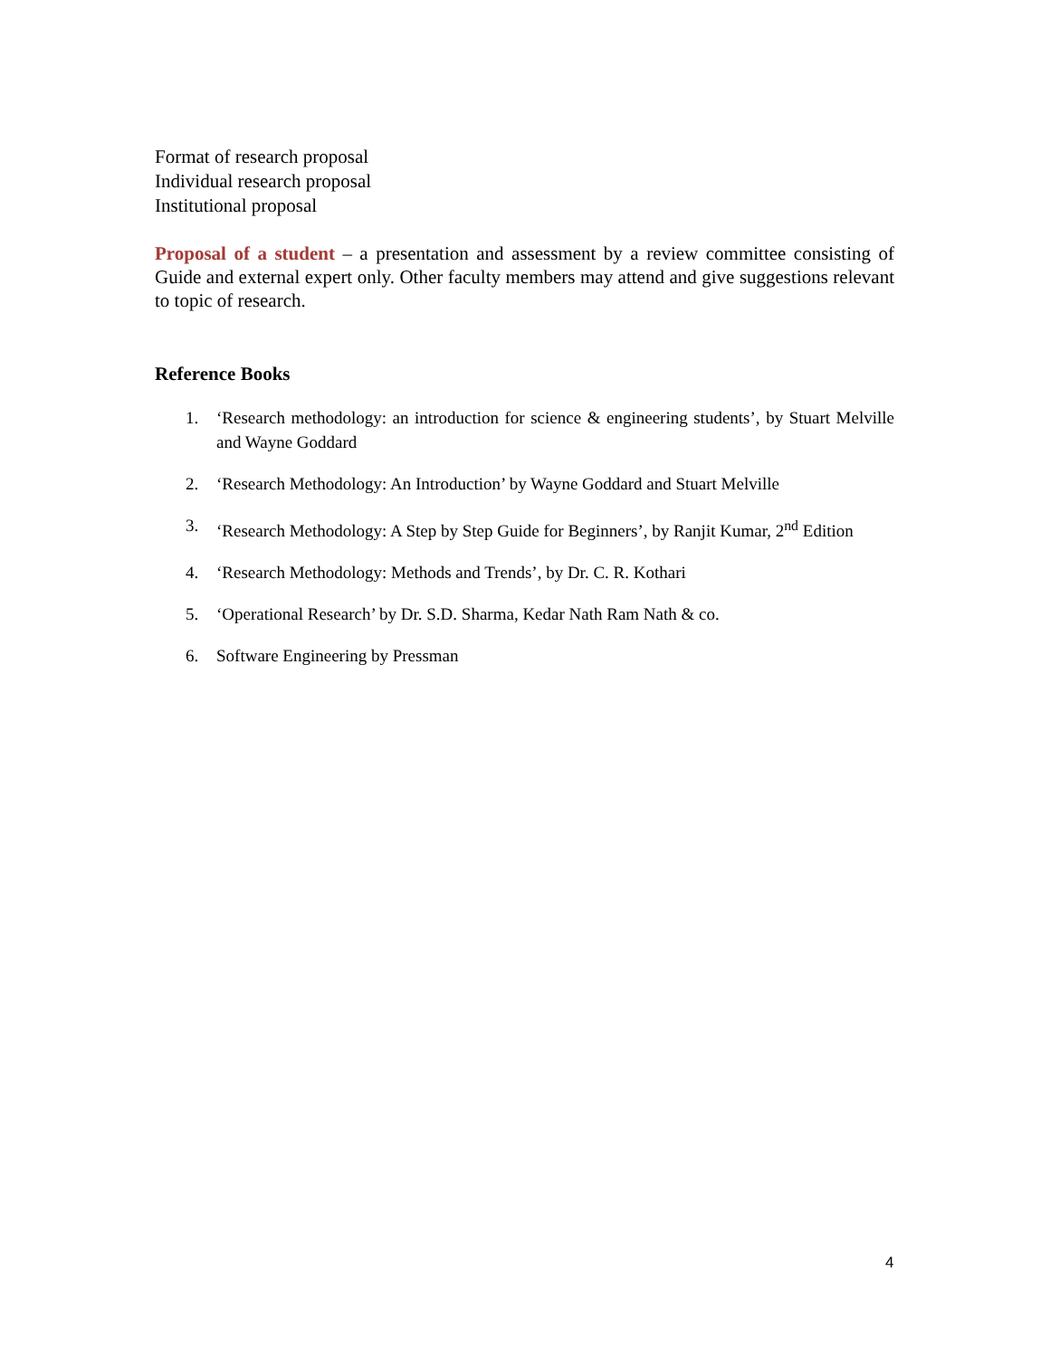Format of research proposal
Individual research proposal
Institutional proposal
Proposal of a student – a presentation and assessment by a review committee consisting of Guide and external expert only. Other faculty members may attend and give suggestions relevant to topic of research.
Reference Books
1. ‘Research methodology: an introduction for science & engineering students’, by Stuart Melville and Wayne Goddard
2. ‘Research Methodology: An Introduction’ by Wayne Goddard and Stuart Melville
3. ‘Research Methodology: A Step by Step Guide for Beginners’, by Ranjit Kumar, 2<sup>nd</sup> Edition
4. ‘Research Methodology: Methods and Trends’, by Dr. C. R. Kothari
5. ‘Operational Research’ by Dr. S.D. Sharma, Kedar Nath Ram Nath & co.
6. Software Engineering by Pressman
4